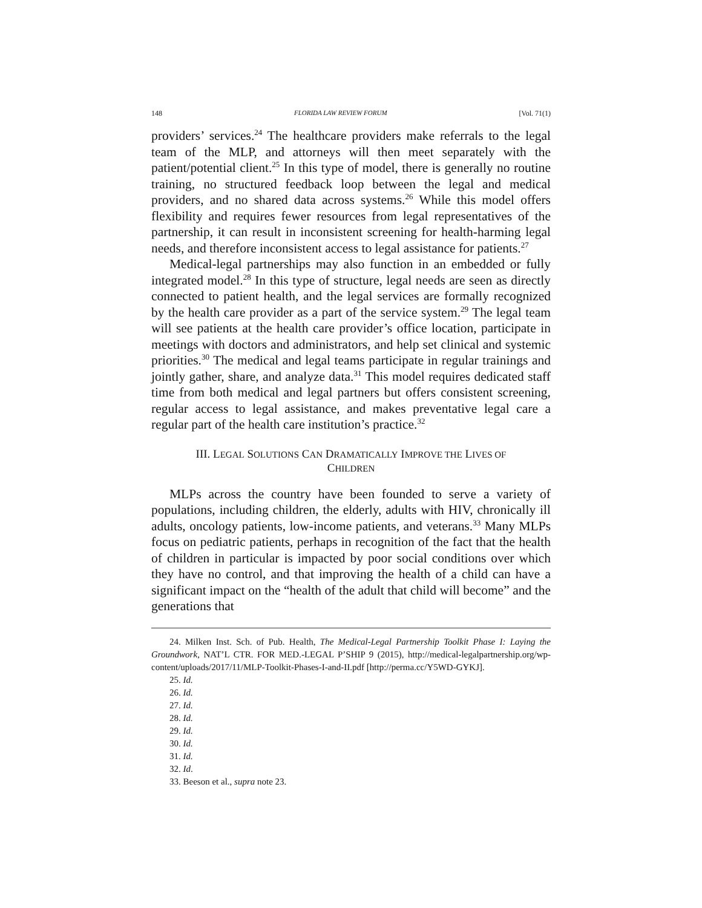148 FLORIDA LAW REVIEW FORUM [Vol. 71(1)
providers’ services.<sup>24</sup> The healthcare providers make referrals to the legal team of the MLP, and attorneys will then meet separately with the patient/potential client.<sup>25</sup> In this type of model, there is generally no routine training, no structured feedback loop between the legal and medical providers, and no shared data across systems.<sup>26</sup> While this model offers flexibility and requires fewer resources from legal representatives of the partnership, it can result in inconsistent screening for health-harming legal needs, and therefore inconsistent access to legal assistance for patients.<sup>27</sup>
Medical-legal partnerships may also function in an embedded or fully integrated model.<sup>28</sup> In this type of structure, legal needs are seen as directly connected to patient health, and the legal services are formally recognized by the health care provider as a part of the service system.<sup>29</sup> The legal team will see patients at the health care provider’s office location, participate in meetings with doctors and administrators, and help set clinical and systemic priorities.<sup>30</sup> The medical and legal teams participate in regular trainings and jointly gather, share, and analyze data.<sup>31</sup> This model requires dedicated staff time from both medical and legal partners but offers consistent screening, regular access to legal assistance, and makes preventative legal care a regular part of the health care institution’s practice.<sup>32</sup>
III. LEGAL SOLUTIONS CAN DRAMATICALLY IMPROVE THE LIVES OF
CHILDREN
MLPs across the country have been founded to serve a variety of populations, including children, the elderly, adults with HIV, chronically ill adults, oncology patients, low-income patients, and veterans.<sup>33</sup> Many MLPs focus on pediatric patients, perhaps in recognition of the fact that the health of children in particular is impacted by poor social conditions over which they have no control, and that improving the health of a child can have a significant impact on the “health of the adult that child will become” and the generations that
24. Milken Inst. Sch. of Pub. Health, The Medical-Legal Partnership Toolkit Phase I: Laying the Groundwork, NAT’L CTR. FOR MED.-LEGAL P’SHIP 9 (2015), http://medical-legalpartnership.org/wp-content/uploads/2017/11/MLP-Toolkit-Phases-I-and-II.pdf [http://perma.cc/Y5WD-GYKJ].
25. Id.
26. Id.
27. Id.
28. Id.
29. Id.
30. Id.
31. Id.
32. Id.
33. Beeson et al., supra note 23.